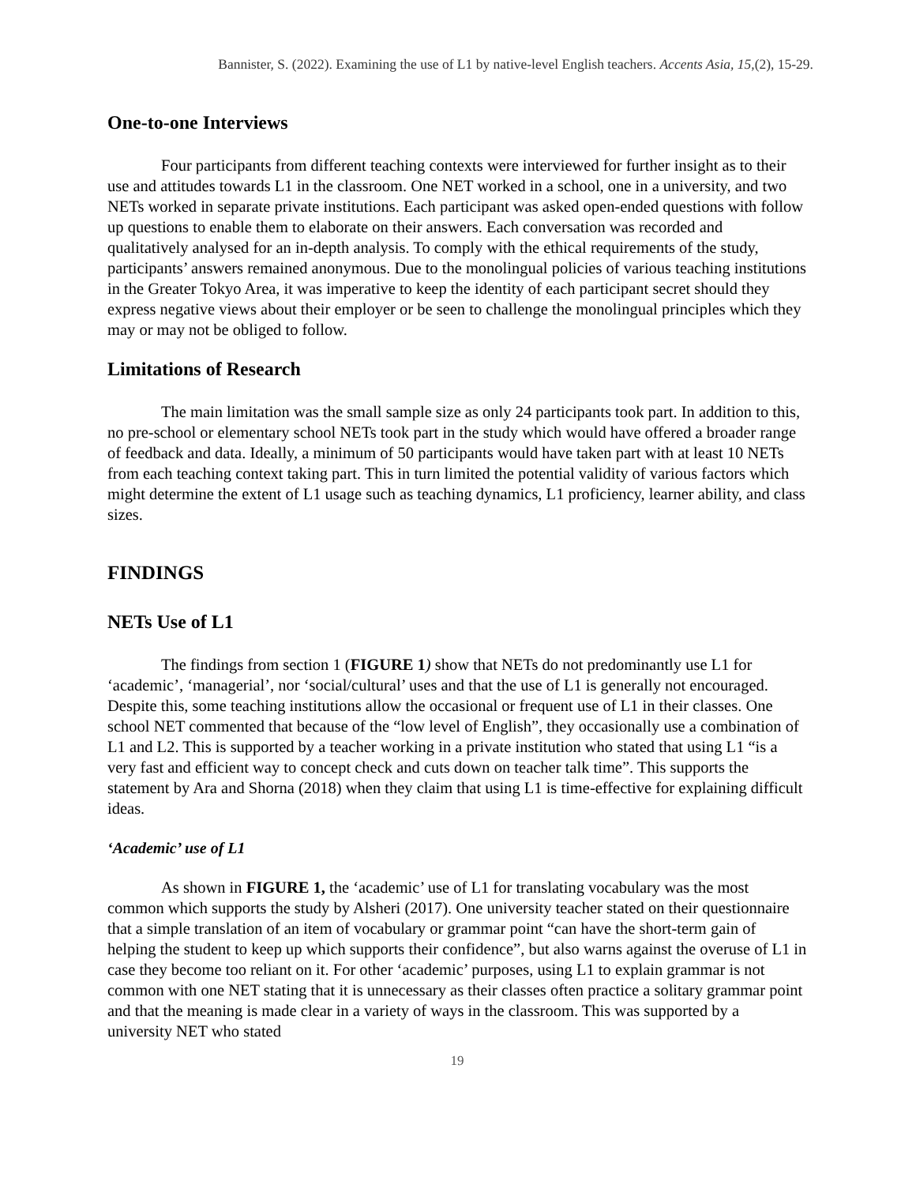Bannister, S. (2022). Examining the use of L1 by native-level English teachers. Accents Asia, 15,(2), 15-29.
One-to-one Interviews
Four participants from different teaching contexts were interviewed for further insight as to their use and attitudes towards L1 in the classroom. One NET worked in a school, one in a university, and two NETs worked in separate private institutions. Each participant was asked open-ended questions with follow up questions to enable them to elaborate on their answers. Each conversation was recorded and qualitatively analysed for an in-depth analysis. To comply with the ethical requirements of the study, participants’ answers remained anonymous. Due to the monolingual policies of various teaching institutions in the Greater Tokyo Area, it was imperative to keep the identity of each participant secret should they express negative views about their employer or be seen to challenge the monolingual principles which they may or may not be obliged to follow.
Limitations of Research
The main limitation was the small sample size as only 24 participants took part. In addition to this, no pre-school or elementary school NETs took part in the study which would have offered a broader range of feedback and data. Ideally, a minimum of 50 participants would have taken part with at least 10 NETs from each teaching context taking part. This in turn limited the potential validity of various factors which might determine the extent of L1 usage such as teaching dynamics, L1 proficiency, learner ability, and class sizes.
FINDINGS
NETs Use of L1
The findings from section 1 (FIGURE 1) show that NETs do not predominantly use L1 for ‘academic’, ‘managerial’, nor ‘social/cultural’ uses and that the use of L1 is generally not encouraged. Despite this, some teaching institutions allow the occasional or frequent use of L1 in their classes. One school NET commented that because of the “low level of English”, they occasionally use a combination of L1 and L2. This is supported by a teacher working in a private institution who stated that using L1 “is a very fast and efficient way to concept check and cuts down on teacher talk time”. This supports the statement by Ara and Shorna (2018) when they claim that using L1 is time-effective for explaining difficult ideas.
‘Academic’ use of L1
As shown in FIGURE 1, the ‘academic’ use of L1 for translating vocabulary was the most common which supports the study by Alsheri (2017). One university teacher stated on their questionnaire that a simple translation of an item of vocabulary or grammar point “can have the short-term gain of helping the student to keep up which supports their confidence”, but also warns against the overuse of L1 in case they become too reliant on it. For other ‘academic’ purposes, using L1 to explain grammar is not common with one NET stating that it is unnecessary as their classes often practice a solitary grammar point and that the meaning is made clear in a variety of ways in the classroom. This was supported by a university NET who stated
19